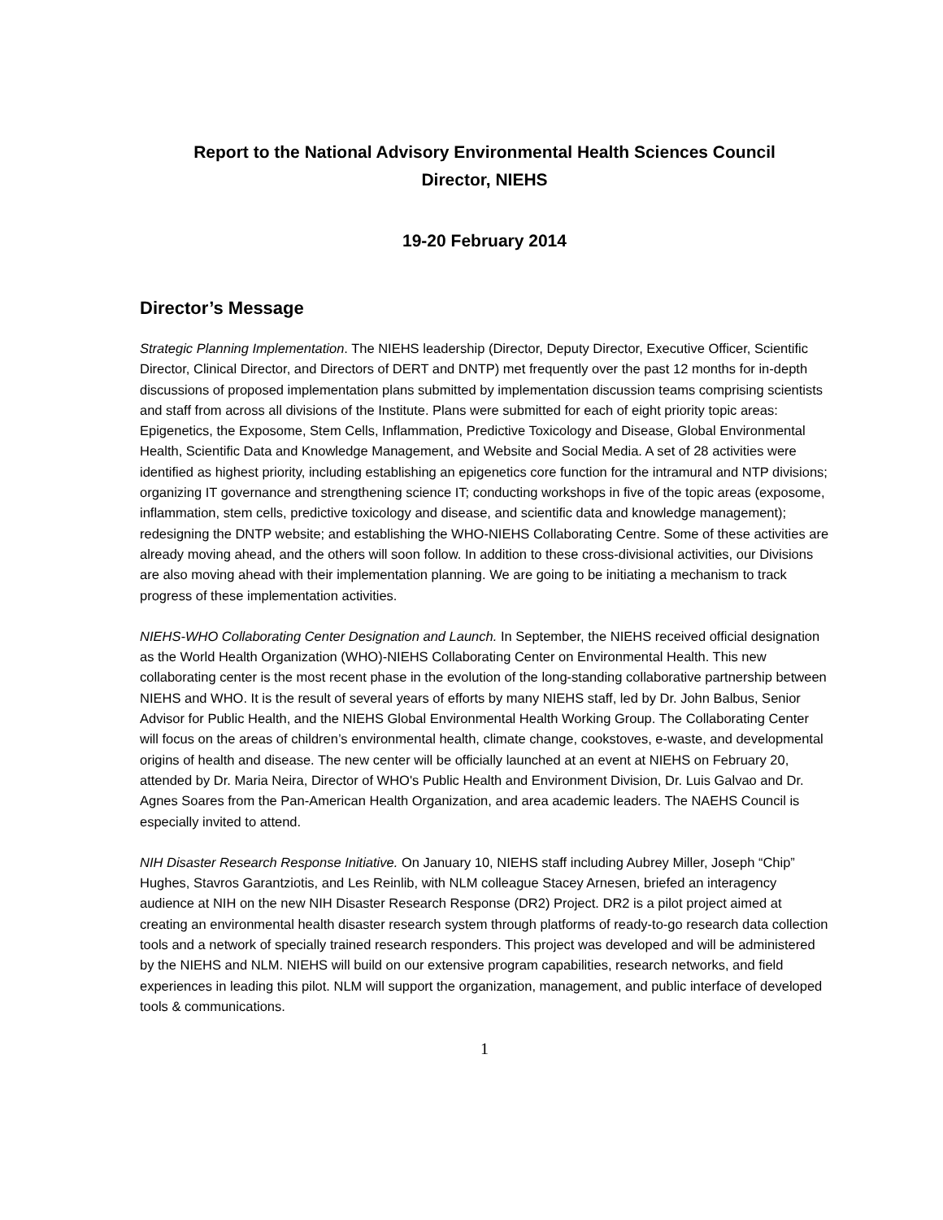Report to the National Advisory Environmental Health Sciences Council
Director, NIEHS
19-20 February 2014
Director’s Message
Strategic Planning Implementation. The NIEHS leadership (Director, Deputy Director, Executive Officer, Scientific Director, Clinical Director, and Directors of DERT and DNTP) met frequently over the past 12 months for in-depth discussions of proposed implementation plans submitted by implementation discussion teams comprising scientists and staff from across all divisions of the Institute. Plans were submitted for each of eight priority topic areas: Epigenetics, the Exposome, Stem Cells, Inflammation, Predictive Toxicology and Disease, Global Environmental Health, Scientific Data and Knowledge Management, and Website and Social Media. A set of 28 activities were identified as highest priority, including establishing an epigenetics core function for the intramural and NTP divisions; organizing IT governance and strengthening science IT; conducting workshops in five of the topic areas (exposome, inflammation, stem cells, predictive toxicology and disease, and scientific data and knowledge management); redesigning the DNTP website; and establishing the WHO-NIEHS Collaborating Centre. Some of these activities are already moving ahead, and the others will soon follow. In addition to these cross-divisional activities, our Divisions are also moving ahead with their implementation planning. We are going to be initiating a mechanism to track progress of these implementation activities.
NIEHS-WHO Collaborating Center Designation and Launch. In September, the NIEHS received official designation as the World Health Organization (WHO)-NIEHS Collaborating Center on Environmental Health. This new collaborating center is the most recent phase in the evolution of the long-standing collaborative partnership between NIEHS and WHO. It is the result of several years of efforts by many NIEHS staff, led by Dr. John Balbus, Senior Advisor for Public Health, and the NIEHS Global Environmental Health Working Group. The Collaborating Center will focus on the areas of children’s environmental health, climate change, cookstoves, e-waste, and developmental origins of health and disease. The new center will be officially launched at an event at NIEHS on February 20, attended by Dr. Maria Neira, Director of WHO's Public Health and Environment Division, Dr. Luis Galvao and Dr. Agnes Soares from the Pan-American Health Organization, and area academic leaders. The NAEHS Council is especially invited to attend.
NIH Disaster Research Response Initiative. On January 10, NIEHS staff including Aubrey Miller, Joseph “Chip” Hughes, Stavros Garantziotis, and Les Reinlib, with NLM colleague Stacey Arnesen, briefed an interagency audience at NIH on the new NIH Disaster Research Response (DR2) Project. DR2 is a pilot project aimed at creating an environmental health disaster research system through platforms of ready-to-go research data collection tools and a network of specially trained research responders. This project was developed and will be administered by the NIEHS and NLM. NIEHS will build on our extensive program capabilities, research networks, and field experiences in leading this pilot. NLM will support the organization, management, and public interface of developed tools & communications.
1